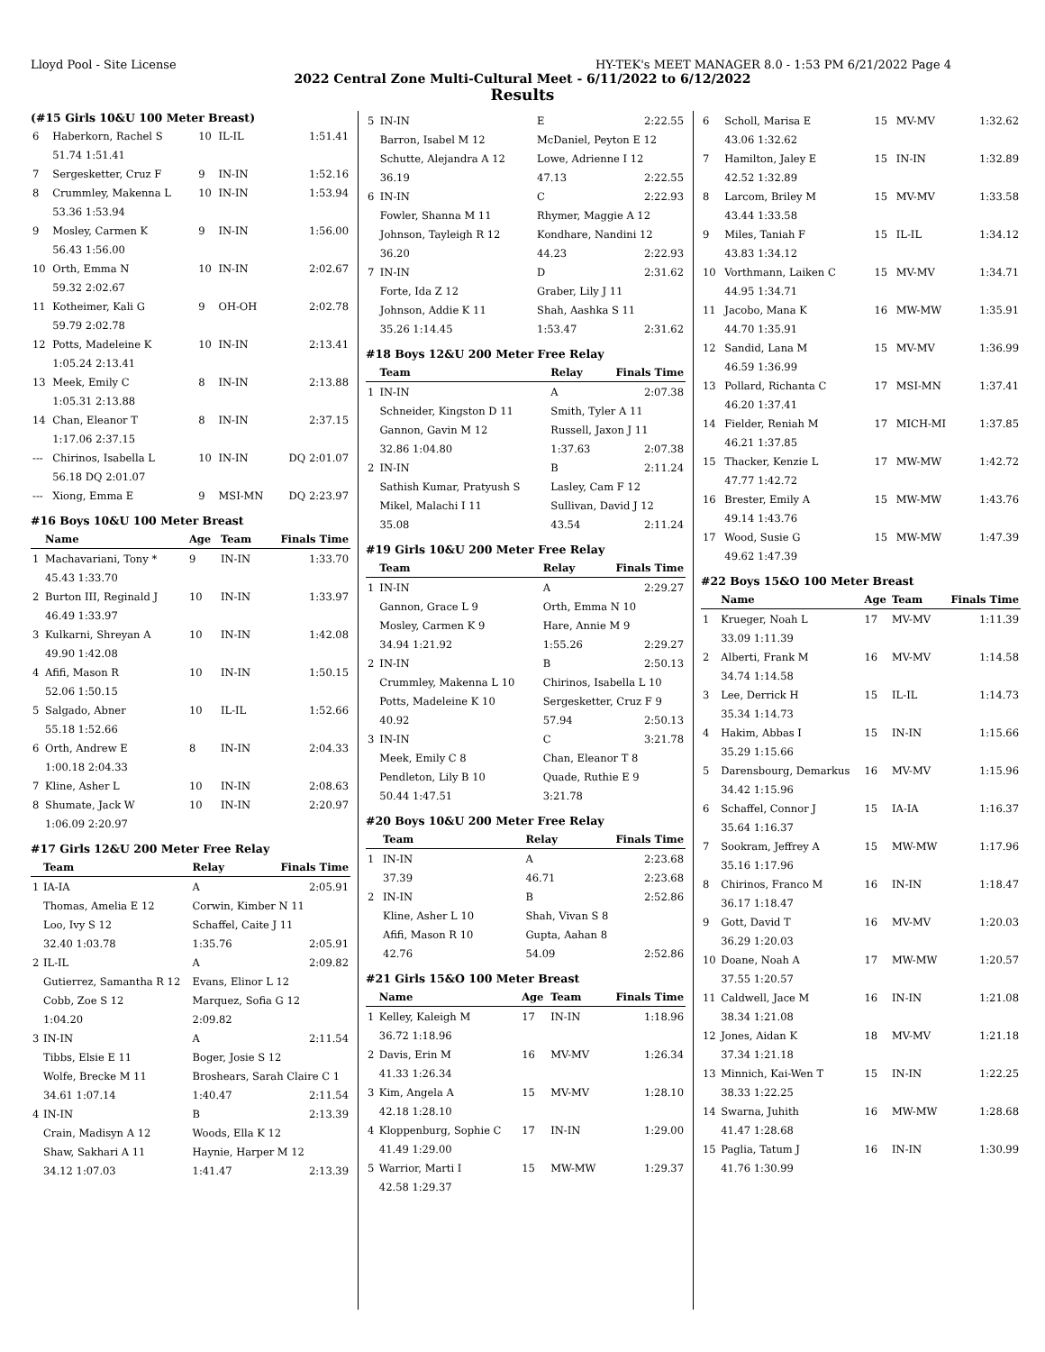Lloyd Pool - Site License HY-TEK's MEET MANAGER 8.0 - 1:53 PM 6/21/2022 Page 4
2022 Central Zone Multi-Cultural Meet - 6/11/2022 to 6/12/2022
Results
(#15 Girls 10&U 100 Meter Breast)
| 6 | Haberkorn, Rachel S | 10 | IL-IL | 1:51.41 |
| | 51.74 1:51.41 | | | |
| 7 | Sergesketter, Cruz F | 9 | IN-IN | 1:52.16 |
| 8 | Crummley, Makenna L | 10 | IN-IN | 1:53.94 |
| | 53.36 1:53.94 | | | |
| 9 | Mosley, Carmen K | 9 | IN-IN | 1:56.00 |
| | 56.43 1:56.00 | | | |
| 10 | Orth, Emma N | 10 | IN-IN | 2:02.67 |
| | 59.32 2:02.67 | | | |
| 11 | Kotheimer, Kali G | 9 | OH-OH | 2:02.78 |
| | 59.79 2:02.78 | | | |
| 12 | Potts, Madeleine K | 10 | IN-IN | 2:13.41 |
| | 1:05.24 2:13.41 | | | |
| 13 | Meek, Emily C | 8 | IN-IN | 2:13.88 |
| | 1:05.31 2:13.88 | | | |
| 14 | Chan, Eleanor T | 8 | IN-IN | 2:37.15 |
| | 1:17.06 2:37.15 | | | |
| --- | Chirinos, Isabella L | 10 | IN-IN | DQ 2:01.07 |
| | 56.18 DQ 2:01.07 | | | |
| --- | Xiong, Emma E | 9 | MSI-MN | DQ 2:23.97 |
#16 Boys 10&U 100 Meter Breast
| | Name | Age | Team | Finals Time |
| --- | --- | --- | --- | --- |
| 1 | Machavariani, Tony * | 9 | IN-IN | 1:33.70 |
| | 45.43 1:33.70 | | | |
| 2 | Burton III, Reginald J | 10 | IN-IN | 1:33.97 |
| | 46.49 1:33.97 | | | |
| 3 | Kulkarni, Shreyan A | 10 | IN-IN | 1:42.08 |
| | 49.90 1:42.08 | | | |
| 4 | Afifi, Mason R | 10 | IN-IN | 1:50.15 |
| | 52.06 1:50.15 | | | |
| 5 | Salgado, Abner | 10 | IL-IL | 1:52.66 |
| | 55.18 1:52.66 | | | |
| 6 | Orth, Andrew E | 8 | IN-IN | 2:04.33 |
| | 1:00.18 2:04.33 | | | |
| 7 | Kline, Asher L | 10 | IN-IN | 2:08.63 |
| 8 | Shumate, Jack W | 10 | IN-IN | 2:20.97 |
| | 1:06.09 2:20.97 | | | |
#17 Girls 12&U 200 Meter Free Relay
| | Team | Relay | Finals Time |
| --- | --- | --- | --- |
| 1 | IA-IA | A | 2:05.91 |
| | Thomas, Amelia E 12 | Corwin, Kimber N 11 | |
| | Loo, Ivy S 12 | Schaffel, Caite J 11 | |
| | 32.40 1:03.78 | 1:35.76 | 2:05.91 |
| 2 | IL-IL | A | 2:09.82 |
| | Gutierrez, Samantha R 12 | Evans, Elinor L 12 | |
| | Cobb, Zoe S 12 | Marquez, Sofia G 12 | |
| | 1:04.20 | 2:09.82 | |
| 3 | IN-IN | A | 2:11.54 |
| | Tibbs, Elsie E 11 | Boger, Josie S 12 | |
| | Wolfe, Brecke M 11 | Broshears, Sarah Claire C 1 | |
| | 34.61 1:07.14 | 1:40.47 | 2:11.54 |
| 4 | IN-IN | B | 2:13.39 |
| | Crain, Madisyn A 12 | Woods, Ella K 12 | |
| | Shaw, Sakhari A 11 | Haynie, Harper M 12 | |
| | 34.12 1:07.03 | 1:41.47 | 2:13.39 |
| 5 | IN-IN | E | 2:22.55 |
| | Barron, Isabel M 12 | McDaniel, Peyton E 12 | |
| | Schutte, Alejandra A 12 | Lowe, Adrienne I 12 | |
| | 36.19 | 47.13 | 2:22.55 |
| 6 | IN-IN | C | 2:22.93 |
| | Fowler, Shanna M 11 | Rhymer, Maggie A 12 | |
| | Johnson, Tayleigh R 12 | Kondhare, Nandini 12 | |
| | 36.20 | 44.23 | 2:22.93 |
| 7 | IN-IN | D | 2:31.62 |
| | Forte, Ida Z 12 | Graber, Lily J 11 | |
| | Johnson, Addie K 11 | Shah, Aashka S 11 | |
| | 35.26 1:14.45 | 1:53.47 | 2:31.62 |
#18 Boys 12&U 200 Meter Free Relay
| | Team | Relay | Finals Time |
| --- | --- | --- | --- |
| 1 | IN-IN | A | 2:07.38 |
| | Schneider, Kingston D 11 | Smith, Tyler A 11 | |
| | Gannon, Gavin M 12 | Russell, Jaxon J 11 | |
| | 32.86 1:04.80 | 1:37.63 | 2:07.38 |
| 2 | IN-IN | B | 2:11.24 |
| | Sathish Kumar, Pratyush S | Lasley, Cam F 12 | |
| | Mikel, Malachi I 11 | Sullivan, David J 12 | |
| | 35.08 | 43.54 | 2:11.24 |
#19 Girls 10&U 200 Meter Free Relay
| | Team | Relay | Finals Time |
| --- | --- | --- | --- |
| 1 | IN-IN | A | 2:29.27 |
| | Gannon, Grace L 9 | Orth, Emma N 10 | |
| | Mosley, Carmen K 9 | Hare, Annie M 9 | |
| | 34.94 1:21.92 | 1:55.26 | 2:29.27 |
| 2 | IN-IN | B | 2:50.13 |
| | Crummley, Makenna L 10 | Chirinos, Isabella L 10 | |
| | Potts, Madeleine K 10 | Sergesketter, Cruz F 9 | |
| | 40.92 | 57.94 | 2:50.13 |
| 3 | IN-IN | C | 3:21.78 |
| | Meek, Emily C 8 | Chan, Eleanor T 8 | |
| | Pendleton, Lily B 10 | Quade, Ruthie E 9 | |
| | 50.44 1:47.51 | 3:21.78 | |
#20 Boys 10&U 200 Meter Free Relay
| | Team | Relay | Finals Time |
| --- | --- | --- | --- |
| 1 | IN-IN | A | 2:23.68 |
| | 37.39 | 46.71 | 2:23.68 |
| 2 | IN-IN | B | 2:52.86 |
| | Kline, Asher L 10 | Shah, Vivan S 8 | |
| | Afifi, Mason R 10 | Gupta, Aahan 8 | |
| | 42.76 | 54.09 | 2:52.86 |
#21 Girls 15&O 100 Meter Breast
| | Name | Age | Team | Finals Time |
| --- | --- | --- | --- | --- |
| 1 | Kelley, Kaleigh M | 17 | IN-IN | 1:18.96 |
| | 36.72 1:18.96 | | | |
| 2 | Davis, Erin M | 16 | MV-MV | 1:26.34 |
| | 41.33 1:26.34 | | | |
| 3 | Kim, Angela A | 15 | MV-MV | 1:28.10 |
| | 42.18 1:28.10 | | | |
| 4 | Kloppenburg, Sophie C | 17 | IN-IN | 1:29.00 |
| | 41.49 1:29.00 | | | |
| 5 | Warrior, Marti I | 15 | MW-MW | 1:29.37 |
| | 42.58 1:29.37 | | | |
| 6 | Scholl, Marisa E | 15 | MV-MV | 1:32.62 |
| | 43.06 1:32.62 | | | |
| 7 | Hamilton, Jaley E | 15 | IN-IN | 1:32.89 |
| | 42.52 1:32.89 | | | |
| 8 | Larcom, Briley M | 15 | MV-MV | 1:33.58 |
| | 43.44 1:33.58 | | | |
| 9 | Miles, Taniah F | 15 | IL-IL | 1:34.12 |
| | 43.83 1:34.12 | | | |
| 10 | Vorthmann, Laiken C | 15 | MV-MV | 1:34.71 |
| | 44.95 1:34.71 | | | |
| 11 | Jacobo, Mana K | 16 | MW-MW | 1:35.91 |
| | 44.70 1:35.91 | | | |
| 12 | Sandid, Lana M | 15 | MV-MV | 1:36.99 |
| | 46.59 1:36.99 | | | |
| 13 | Pollard, Richanta C | 17 | MSI-MN | 1:37.41 |
| | 46.20 1:37.41 | | | |
| 14 | Fielder, Reniah M | 17 | MICH-MI | 1:37.85 |
| | 46.21 1:37.85 | | | |
| 15 | Thacker, Kenzie L | 17 | MW-MW | 1:42.72 |
| | 47.77 1:42.72 | | | |
| 16 | Brester, Emily A | 15 | MW-MW | 1:43.76 |
| | 49.14 1:43.76 | | | |
| 17 | Wood, Susie G | 15 | MW-MW | 1:47.39 |
| | 49.62 1:47.39 | | | |
#22 Boys 15&O 100 Meter Breast
| | Name | Age | Team | Finals Time |
| --- | --- | --- | --- | --- |
| 1 | Krueger, Noah L | 17 | MV-MV | 1:11.39 |
| | 33.09 1:11.39 | | | |
| 2 | Alberti, Frank M | 16 | MV-MV | 1:14.58 |
| | 34.74 1:14.58 | | | |
| 3 | Lee, Derrick H | 15 | IL-IL | 1:14.73 |
| | 35.34 1:14.73 | | | |
| 4 | Hakim, Abbas I | 15 | IN-IN | 1:15.66 |
| | 35.29 1:15.66 | | | |
| 5 | Darensbourg, Demarkus | 16 | MV-MV | 1:15.96 |
| | 34.42 1:15.96 | | | |
| 6 | Schaffel, Connor J | 15 | IA-IA | 1:16.37 |
| | 35.64 1:16.37 | | | |
| 7 | Sookram, Jeffrey A | 15 | MW-MW | 1:17.96 |
| | 35.16 1:17.96 | | | |
| 8 | Chirinos, Franco M | 16 | IN-IN | 1:18.47 |
| | 36.17 1:18.47 | | | |
| 9 | Gott, David T | 16 | MV-MV | 1:20.03 |
| | 36.29 1:20.03 | | | |
| 10 | Doane, Noah A | 17 | MW-MW | 1:20.57 |
| | 37.55 1:20.57 | | | |
| 11 | Caldwell, Jace M | 16 | IN-IN | 1:21.08 |
| | 38.34 1:21.08 | | | |
| 12 | Jones, Aidan K | 18 | MV-MV | 1:21.18 |
| | 37.34 1:21.18 | | | |
| 13 | Minnich, Kai-Wen T | 15 | IN-IN | 1:22.25 |
| | 38.33 1:22.25 | | | |
| 14 | Swarna, Juhith | 16 | MW-MW | 1:28.68 |
| | 41.47 1:28.68 | | | |
| 15 | Paglia, Tatum J | 16 | IN-IN | 1:30.99 |
| | 41.76 1:30.99 | | | |